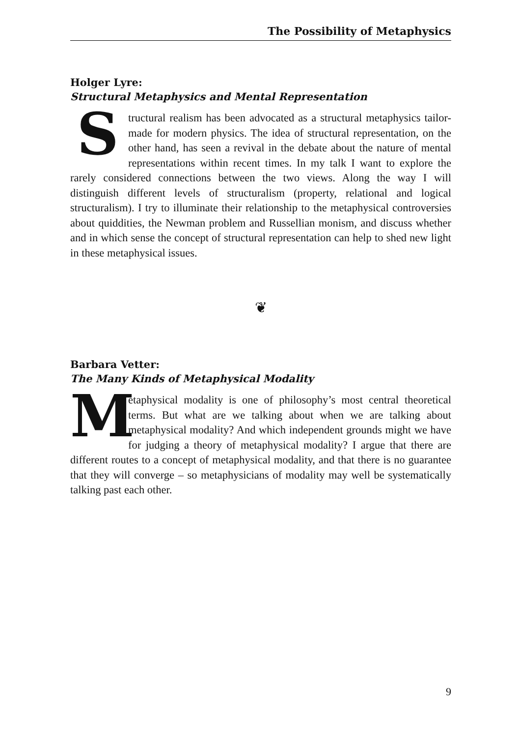The Possibility of Metaphysics
Holger Lyre:
Structural Metaphysics and Mental Representation
Structural realism has been advocated as a structural metaphysics tailor-made for modern physics. The idea of structural representation, on the other hand, has seen a revival in the debate about the nature of mental representations within recent times. In my talk I want to explore the rarely considered connections between the two views. Along the way I will distinguish different levels of structuralism (property, relational and logical structuralism). I try to illuminate their relationship to the metaphysical controversies about quiddities, the Newman problem and Russellian monism, and discuss whether and in which sense the concept of structural representation can help to shed new light in these metaphysical issues.
❦
Barbara Vetter:
The Many Kinds of Metaphysical Modality
Metaphysical modality is one of philosophy’s most central theoretical terms. But what are we talking about when we are talking about metaphysical modality? And which independent grounds might we have for judging a theory of metaphysical modality? I argue that there are different routes to a concept of metaphysical modality, and that there is no guarantee that they will converge – so metaphysicians of modality may well be systematically talking past each other.
9